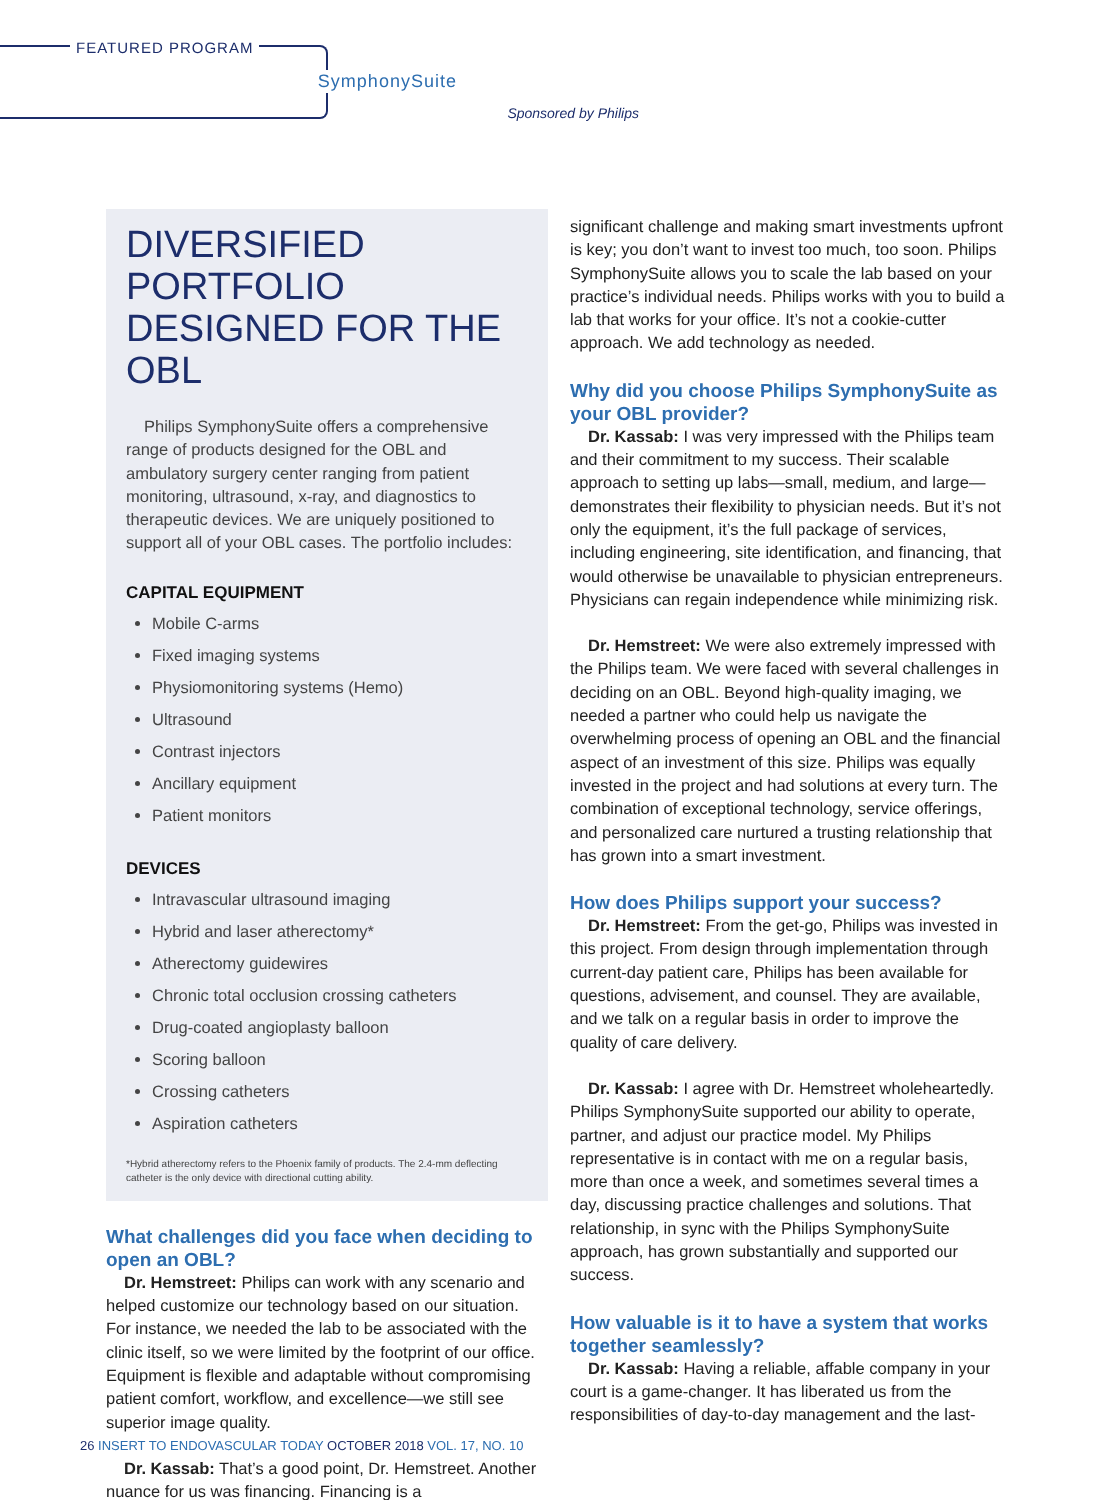FEATURED PROGRAM
SymphonySuite
Sponsored by Philips
DIVERSIFIED PORTFOLIO DESIGNED FOR THE OBL
Philips SymphonySuite offers a comprehensive range of products designed for the OBL and ambulatory surgery center ranging from patient monitoring, ultrasound, x-ray, and diagnostics to therapeutic devices. We are uniquely positioned to support all of your OBL cases. The portfolio includes:
CAPITAL EQUIPMENT
Mobile C-arms
Fixed imaging systems
Physiomonitoring systems (Hemo)
Ultrasound
Contrast injectors
Ancillary equipment
Patient monitors
DEVICES
Intravascular ultrasound imaging
Hybrid and laser atherectomy*
Atherectomy guidewires
Chronic total occlusion crossing catheters
Drug-coated angioplasty balloon
Scoring balloon
Crossing catheters
Aspiration catheters
*Hybrid atherectomy refers to the Phoenix family of products. The 2.4-mm deflecting catheter is the only device with directional cutting ability.
What challenges did you face when deciding to open an OBL?
Dr. Hemstreet: Philips can work with any scenario and helped customize our technology based on our situation. For instance, we needed the lab to be associated with the clinic itself, so we were limited by the footprint of our office. Equipment is flexible and adaptable without compromising patient comfort, workflow, and excellence—we still see superior image quality.
Dr. Kassab: That’s a good point, Dr. Hemstreet. Another nuance for us was financing. Financing is a
significant challenge and making smart investments upfront is key; you don’t want to invest too much, too soon. Philips SymphonySuite allows you to scale the lab based on your practice’s individual needs. Philips works with you to build a lab that works for your office. It’s not a cookie-cutter approach. We add technology as needed.
Why did you choose Philips SymphonySuite as your OBL provider?
Dr. Kassab: I was very impressed with the Philips team and their commitment to my success. Their scalable approach to setting up labs—small, medium, and large—demonstrates their flexibility to physician needs. But it’s not only the equipment, it’s the full package of services, including engineering, site identification, and financing, that would otherwise be unavailable to physician entrepreneurs. Physicians can regain independence while minimizing risk.
Dr. Hemstreet: We were also extremely impressed with the Philips team. We were faced with several challenges in deciding on an OBL. Beyond high-quality imaging, we needed a partner who could help us navigate the overwhelming process of opening an OBL and the financial aspect of an investment of this size. Philips was equally invested in the project and had solutions at every turn. The combination of exceptional technology, service offerings, and personalized care nurtured a trusting relationship that has grown into a smart investment.
How does Philips support your success?
Dr. Hemstreet: From the get-go, Philips was invested in this project. From design through implementation through current-day patient care, Philips has been available for questions, advisement, and counsel. They are available, and we talk on a regular basis in order to improve the quality of care delivery.
Dr. Kassab: I agree with Dr. Hemstreet wholeheartedly. Philips SymphonySuite supported our ability to operate, partner, and adjust our practice model. My Philips representative is in contact with me on a regular basis, more than once a week, and sometimes several times a day, discussing practice challenges and solutions. That relationship, in sync with the Philips SymphonySuite approach, has grown substantially and supported our success.
How valuable is it to have a system that works together seamlessly?
Dr. Kassab: Having a reliable, affable company in your court is a game-changer. It has liberated us from the responsibilities of day-to-day management and the last-
26 INSERT TO ENDOVASCULAR TODAY OCTOBER 2018 VOL. 17, NO. 10